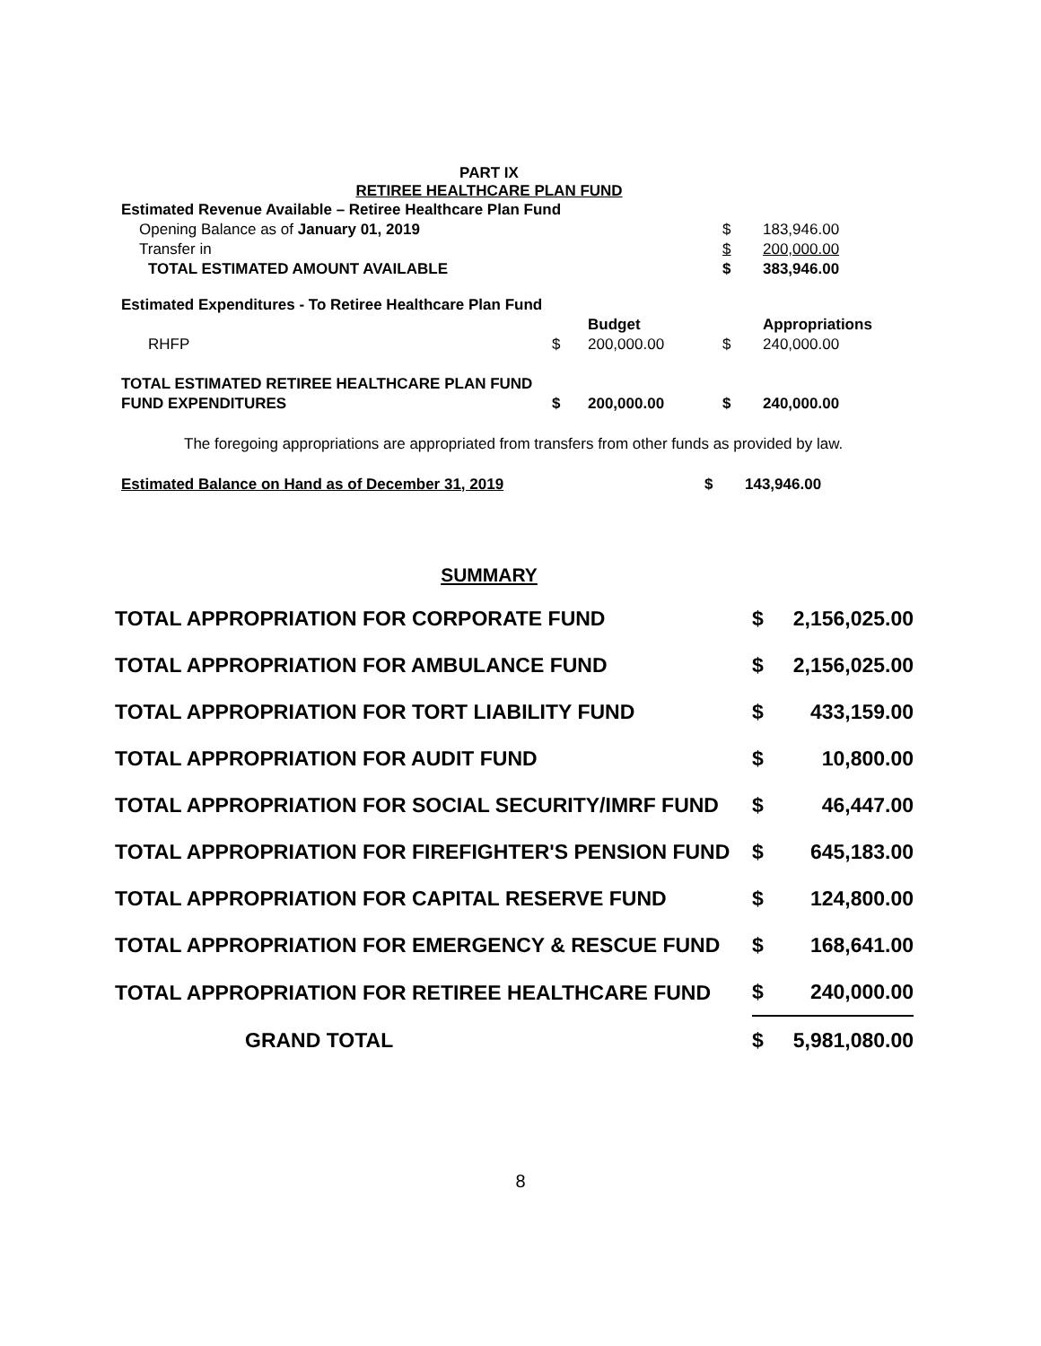PART IX
RETIREE HEALTHCARE PLAN FUND
| Estimated Revenue Available – Retiree Healthcare Plan Fund | | | | |
| Opening Balance as of January 01, 2019 | | | $ | 183,946.00 |
| Transfer in | | | $ | 200,000.00 |
| TOTAL ESTIMATED AMOUNT AVAILABLE | | | $ | 383,946.00 |
| Estimated Expenditures - To Retiree Healthcare Plan Fund | | | | |
| | | Budget | | Appropriations |
| RHFP | $ | 200,000.00 | $ | 240,000.00 |
| TOTAL ESTIMATED RETIREE HEALTHCARE PLAN FUND | | | | |
| FUND EXPENDITURES | $ | 200,000.00 | $ | 240,000.00 |
The foregoing appropriations are appropriated from transfers from other funds as provided by law.
| Estimated Balance on Hand as of December 31, 2019 | $ | 143,946.00 |
SUMMARY
| TOTAL APPROPRIATION FOR CORPORATE FUND | $ | 2,156,025.00 |
| TOTAL APPROPRIATION FOR AMBULANCE FUND | $ | 2,156,025.00 |
| TOTAL APPROPRIATION FOR TORT LIABILITY FUND | $ | 433,159.00 |
| TOTAL APPROPRIATION FOR AUDIT FUND | $ | 10,800.00 |
| TOTAL APPROPRIATION FOR SOCIAL SECURITY/IMRF FUND | $ | 46,447.00 |
| TOTAL APPROPRIATION FOR FIREFIGHTER'S PENSION FUND | $ | 645,183.00 |
| TOTAL APPROPRIATION FOR CAPITAL RESERVE FUND | $ | 124,800.00 |
| TOTAL APPROPRIATION FOR EMERGENCY & RESCUE FUND | $ | 168,641.00 |
| TOTAL APPROPRIATION FOR RETIREE HEALTHCARE FUND | $ | 240,000.00 |
| GRAND TOTAL | $ | 5,981,080.00 |
8